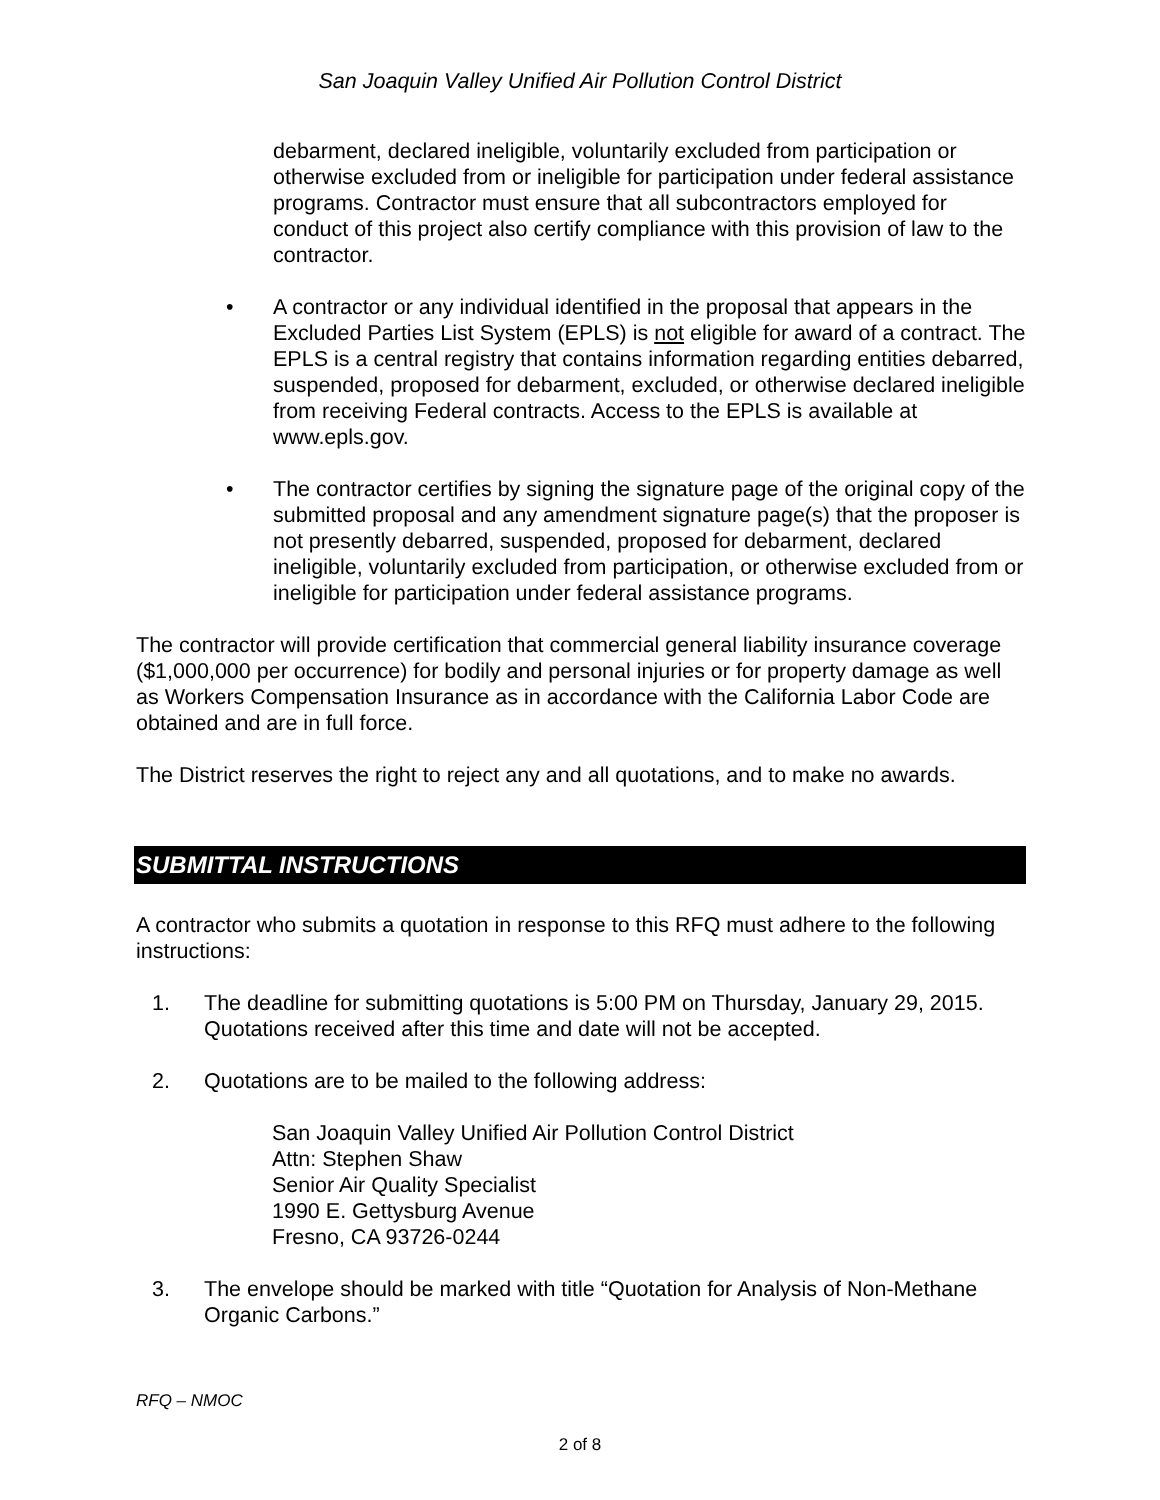San Joaquin Valley Unified Air Pollution Control District
debarment, declared ineligible, voluntarily excluded from participation or otherwise excluded from or ineligible for participation under federal assistance programs. Contractor must ensure that all subcontractors employed for conduct of this project also certify compliance with this provision of law to the contractor.
• A contractor or any individual identified in the proposal that appears in the Excluded Parties List System (EPLS) is not eligible for award of a contract. The EPLS is a central registry that contains information regarding entities debarred, suspended, proposed for debarment, excluded, or otherwise declared ineligible from receiving Federal contracts. Access to the EPLS is available at www.epls.gov.
• The contractor certifies by signing the signature page of the original copy of the submitted proposal and any amendment signature page(s) that the proposer is not presently debarred, suspended, proposed for debarment, declared ineligible, voluntarily excluded from participation, or otherwise excluded from or ineligible for participation under federal assistance programs.
The contractor will provide certification that commercial general liability insurance coverage ($1,000,000 per occurrence) for bodily and personal injuries or for property damage as well as Workers Compensation Insurance as in accordance with the California Labor Code are obtained and are in full force.
The District reserves the right to reject any and all quotations, and to make no awards.
SUBMITTAL INSTRUCTIONS
A contractor who submits a quotation in response to this RFQ must adhere to the following instructions:
1. The deadline for submitting quotations is 5:00 PM on Thursday, January 29, 2015. Quotations received after this time and date will not be accepted.
2. Quotations are to be mailed to the following address:
San Joaquin Valley Unified Air Pollution Control District
Attn: Stephen Shaw
Senior Air Quality Specialist
1990 E. Gettysburg Avenue
Fresno, CA 93726-0244
3. The envelope should be marked with title “Quotation for Analysis of Non-Methane Organic Carbons.”
RFQ – NMOC
2 of 8